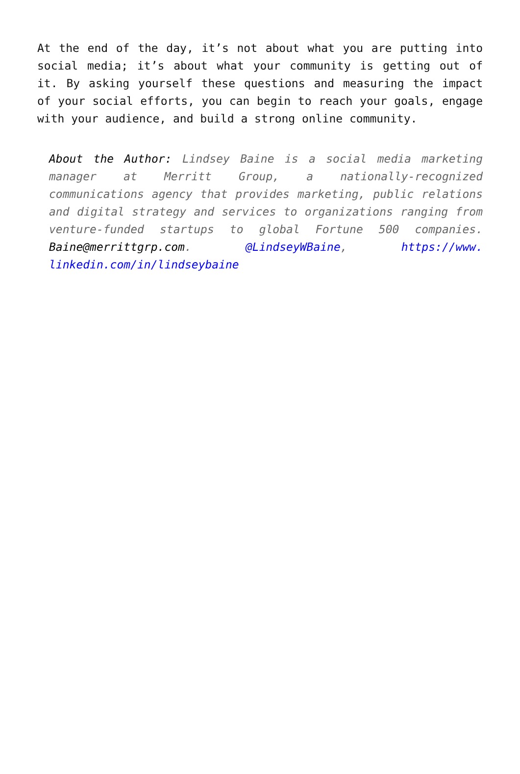At the end of the day, it’s not about what you are putting into social media; it’s about what your community is getting out of it. By asking yourself these questions and measuring the impact of your social efforts, you can begin to reach your goals, engage with your audience, and build a strong online community.
About the Author: Lindsey Baine is a social media marketing manager at Merritt Group, a nationally-recognized communications agency that provides marketing, public relations and digital strategy and services to organizations ranging from venture-funded startups to global Fortune 500 companies. Baine@merrittgrp.com. @LindseyWBaine, https://www. linkedin.com/in/lindseybaine